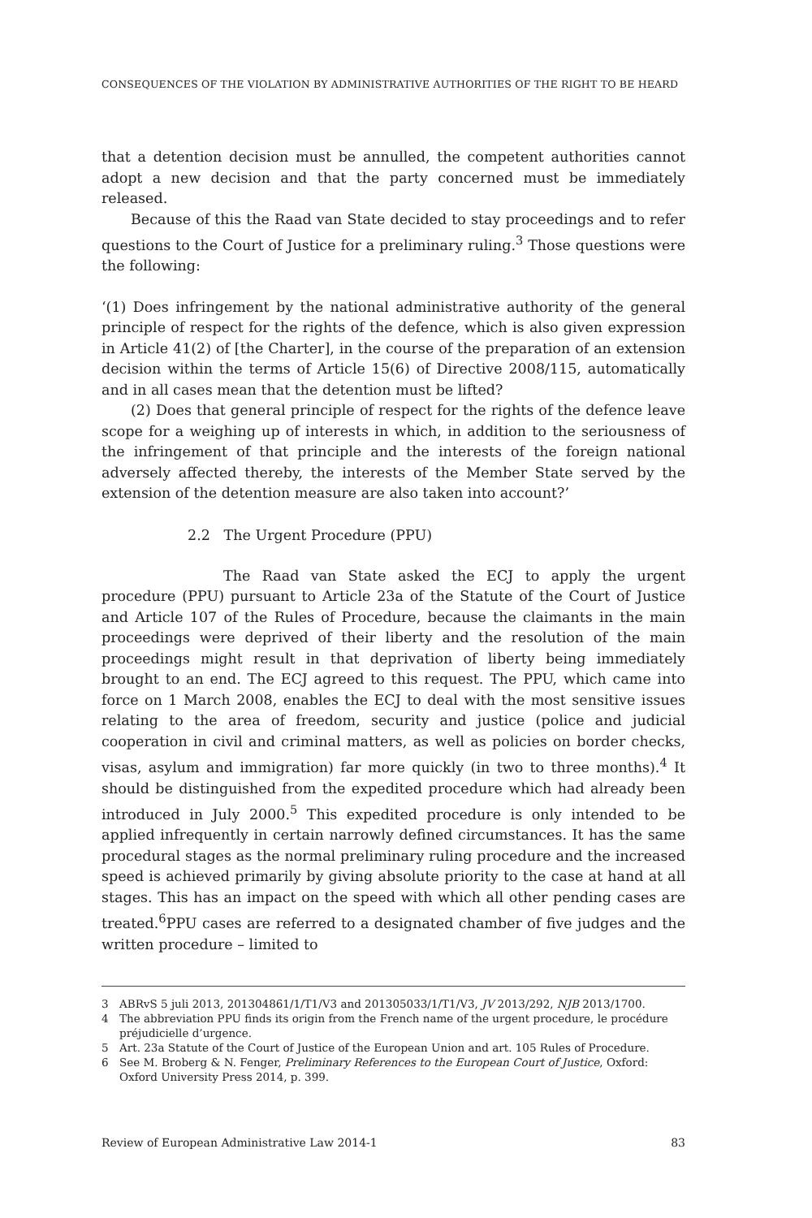CONSEQUENCES OF THE VIOLATION BY ADMINISTRATIVE AUTHORITIES OF THE RIGHT TO BE HEARD
that a detention decision must be annulled, the competent authorities cannot adopt a new decision and that the party concerned must be immediately released.
Because of this the Raad van State decided to stay proceedings and to refer questions to the Court of Justice for a preliminary ruling.<sup>3</sup> Those questions were the following:
‘(1) Does infringement by the national administrative authority of the general principle of respect for the rights of the defence, which is also given expression in Article 41(2) of [the Charter], in the course of the preparation of an extension decision within the terms of Article 15(6) of Directive 2008/115, automatically and in all cases mean that the detention must be lifted?
(2) Does that general principle of respect for the rights of the defence leave scope for a weighing up of interests in which, in addition to the seriousness of the infringement of that principle and the interests of the foreign national adversely affected thereby, the interests of the Member State served by the extension of the detention measure are also taken into account?’
2.2 The Urgent Procedure (PPU)
The Raad van State asked the ECJ to apply the urgent procedure (PPU) pursuant to Article 23a of the Statute of the Court of Justice and Article 107 of the Rules of Procedure, because the claimants in the main proceedings were deprived of their liberty and the resolution of the main proceedings might result in that deprivation of liberty being immediately brought to an end. The ECJ agreed to this request. The PPU, which came into force on 1 March 2008, enables the ECJ to deal with the most sensitive issues relating to the area of freedom, security and justice (police and judicial cooperation in civil and criminal matters, as well as policies on border checks, visas, asylum and immigration) far more quickly (in two to three months).<sup>4</sup> It should be distinguished from the expedited procedure which had already been introduced in July 2000.<sup>5</sup> This expedited procedure is only intended to be applied infrequently in certain narrowly defined circumstances. It has the same procedural stages as the normal preliminary ruling procedure and the increased speed is achieved primarily by giving absolute priority to the case at hand at all stages. This has an impact on the speed with which all other pending cases are treated.<sup>6</sup>PPU cases are referred to a designated chamber of five judges and the written procedure – limited to
3 ABRvS 5 juli 2013, 201304861/1/T1/V3 and 201305033/1/T1/V3, JV 2013/292, NJB 2013/1700.
4 The abbreviation PPU finds its origin from the French name of the urgent procedure, le procédure préjudicielle d’urgence.
5 Art. 23a Statute of the Court of Justice of the European Union and art. 105 Rules of Procedure.
6 See M. Broberg & N. Fenger, Preliminary References to the European Court of Justice, Oxford: Oxford University Press 2014, p. 399.
Review of European Administrative Law 2014-1 83